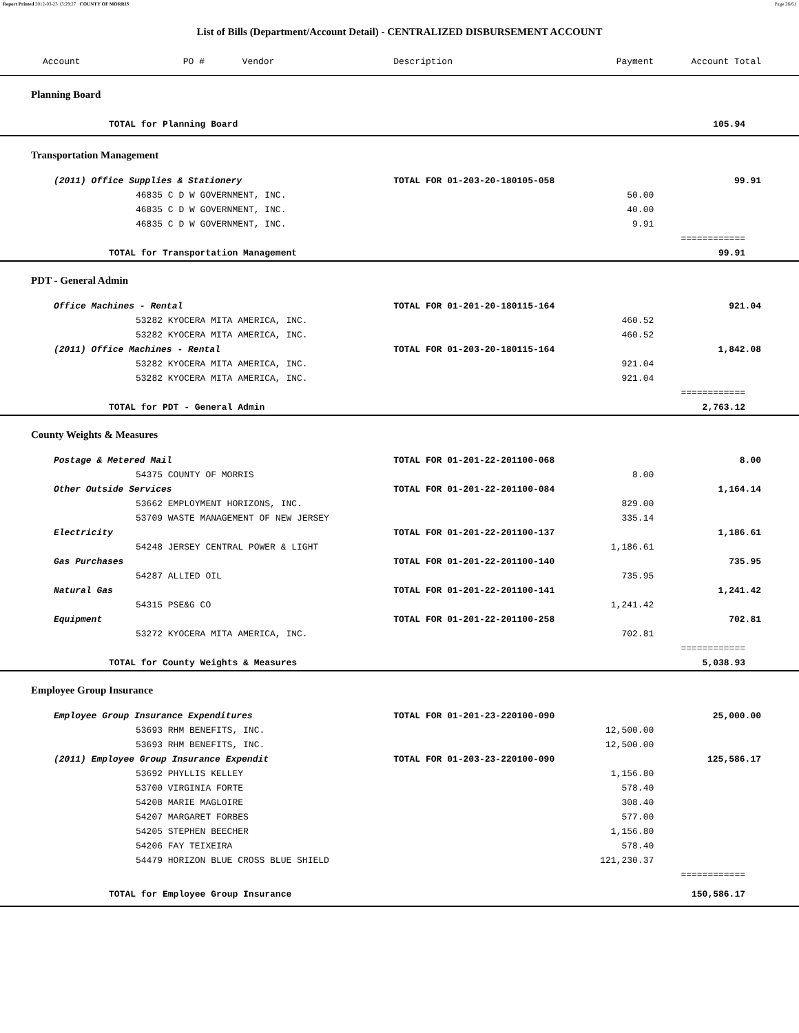Report Printed 2012-03-23 13:29:27 COUNTY OF MORRIS Page 26/61
List of Bills (Department/Account Detail) - CENTRALIZED DISBURSEMENT ACCOUNT
| Account | PO # Vendor | Description | Payment | Account Total |
| --- | --- | --- | --- | --- |
| Planning Board | | | | |
| TOTAL for Planning Board | | | | 105.94 |
| Transportation Management | | | | |
| (2011) Office Supplies & Stationery | | TOTAL FOR 01-203-20-180105-058 | | 99.91 |
| 46835 C D W GOVERNMENT, INC. | | | 50.00 | |
| 46835 C D W GOVERNMENT, INC. | | | 40.00 | |
| 46835 C D W GOVERNMENT, INC. | | | 9.91 | |
| | | | | ============ |
| TOTAL for Transportation Management | | | | 99.91 |
| PDT - General Admin | | | | |
| Office Machines - Rental | | TOTAL FOR 01-201-20-180115-164 | | 921.04 |
| 53282 KYOCERA MITA AMERICA, INC. | | | 460.52 | |
| 53282 KYOCERA MITA AMERICA, INC. | | | 460.52 | |
| (2011) Office Machines - Rental | | TOTAL FOR 01-203-20-180115-164 | | 1,842.08 |
| 53282 KYOCERA MITA AMERICA, INC. | | | 921.04 | |
| 53282 KYOCERA MITA AMERICA, INC. | | | 921.04 | |
| | | | | ============ |
| TOTAL for PDT - General Admin | | | | 2,763.12 |
| County Weights & Measures | | | | |
| Postage & Metered Mail | | TOTAL FOR 01-201-22-201100-068 | | 8.00 |
| 54375 COUNTY OF MORRIS | | | 8.00 | |
| Other Outside Services | | TOTAL FOR 01-201-22-201100-084 | | 1,164.14 |
| 53662 EMPLOYMENT HORIZONS, INC. | | | 829.00 | |
| 53709 WASTE MANAGEMENT OF NEW JERSEY | | | 335.14 | |
| Electricity | | TOTAL FOR 01-201-22-201100-137 | | 1,186.61 |
| 54248 JERSEY CENTRAL POWER & LIGHT | | | 1,186.61 | |
| Gas Purchases | | TOTAL FOR 01-201-22-201100-140 | | 735.95 |
| 54287 ALLIED OIL | | | 735.95 | |
| Natural Gas | | TOTAL FOR 01-201-22-201100-141 | | 1,241.42 |
| 54315 PSE&G CO | | | 1,241.42 | |
| Equipment | | TOTAL FOR 01-201-22-201100-258 | | 702.81 |
| 53272 KYOCERA MITA AMERICA, INC. | | | 702.81 | |
| | | | | ============ |
| TOTAL for County Weights & Measures | | | | 5,038.93 |
| Employee Group Insurance | | | | |
| Employee Group Insurance Expenditures | | TOTAL FOR 01-201-23-220100-090 | | 25,000.00 |
| 53693 RHM BENEFITS, INC. | | | 12,500.00 | |
| 53693 RHM BENEFITS, INC. | | | 12,500.00 | |
| (2011) Employee Group Insurance Expendit | | TOTAL FOR 01-203-23-220100-090 | | 125,586.17 |
| 53692 PHYLLIS KELLEY | | | 1,156.80 | |
| 53700 VIRGINIA FORTE | | | 578.40 | |
| 54208 MARIE MAGLOIRE | | | 308.40 | |
| 54207 MARGARET FORBES | | | 577.00 | |
| 54205 STEPHEN BEECHER | | | 1,156.80 | |
| 54206 FAY TEIXEIRA | | | 578.40 | |
| 54479 HORIZON BLUE CROSS BLUE SHIELD | | | 121,230.37 | |
| | | | | ============ |
| TOTAL for Employee Group Insurance | | | | 150,586.17 |